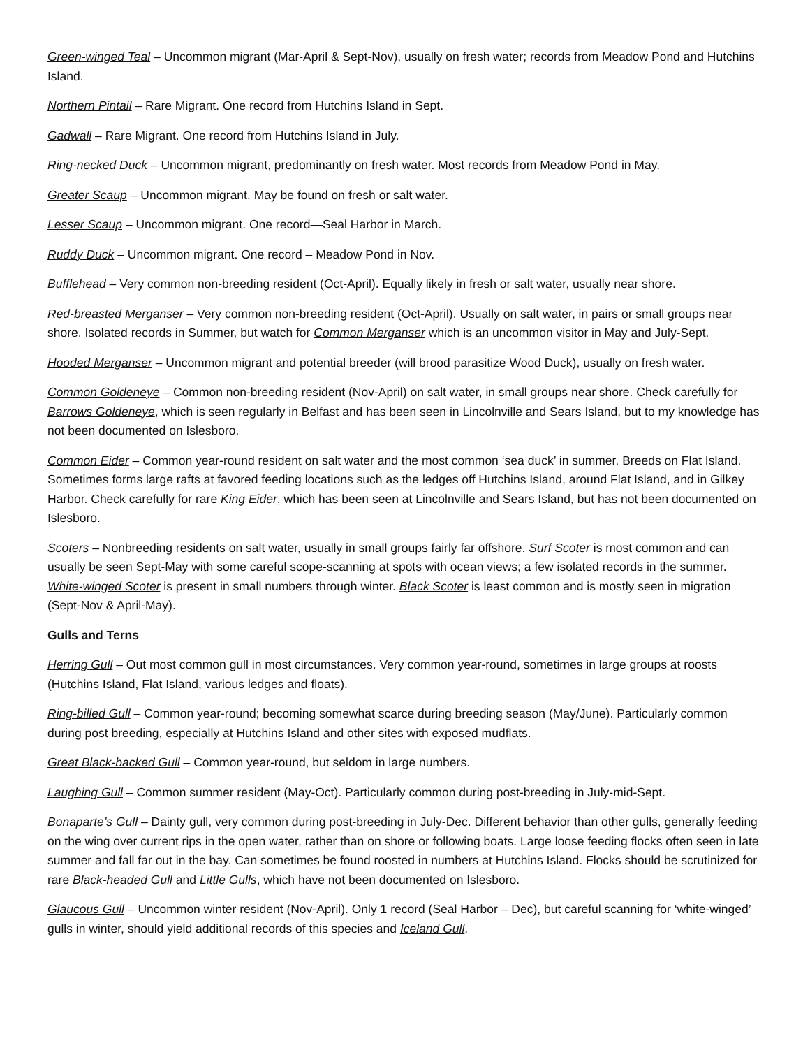Green-winged Teal – Uncommon migrant (Mar-April & Sept-Nov), usually on fresh water; records from Meadow Pond and Hutchins Island.
Northern Pintail – Rare Migrant. One record from Hutchins Island in Sept.
Gadwall – Rare Migrant. One record from Hutchins Island in July.
Ring-necked Duck – Uncommon migrant, predominantly on fresh water. Most records from Meadow Pond in May.
Greater Scaup – Uncommon migrant. May be found on fresh or salt water.
Lesser Scaup – Uncommon migrant. One record—Seal Harbor in March.
Ruddy Duck – Uncommon migrant. One record – Meadow Pond in Nov.
Bufflehead – Very common non-breeding resident (Oct-April). Equally likely in fresh or salt water, usually near shore.
Red-breasted Merganser – Very common non-breeding resident (Oct-April). Usually on salt water, in pairs or small groups near shore. Isolated records in Summer, but watch for Common Merganser which is an uncommon visitor in May and July-Sept.
Hooded Merganser – Uncommon migrant and potential breeder (will brood parasitize Wood Duck), usually on fresh water.
Common Goldeneye – Common non-breeding resident (Nov-April) on salt water, in small groups near shore. Check carefully for Barrows Goldeneye, which is seen regularly in Belfast and has been seen in Lincolnville and Sears Island, but to my knowledge has not been documented on Islesboro.
Common Eider – Common year-round resident on salt water and the most common ‘sea duck’ in summer. Breeds on Flat Island. Sometimes forms large rafts at favored feeding locations such as the ledges off Hutchins Island, around Flat Island, and in Gilkey Harbor. Check carefully for rare King Eider, which has been seen at Lincolnville and Sears Island, but has not been documented on Islesboro.
Scoters – Nonbreeding residents on salt water, usually in small groups fairly far offshore. Surf Scoter is most common and can usually be seen Sept-May with some careful scope-scanning at spots with ocean views; a few isolated records in the summer. White-winged Scoter is present in small numbers through winter. Black Scoter is least common and is mostly seen in migration (Sept-Nov & April-May).
Gulls and Terns
Herring Gull – Out most common gull in most circumstances. Very common year-round, sometimes in large groups at roosts (Hutchins Island, Flat Island, various ledges and floats).
Ring-billed Gull – Common year-round; becoming somewhat scarce during breeding season (May/June). Particularly common during post breeding, especially at Hutchins Island and other sites with exposed mudflats.
Great Black-backed Gull – Common year-round, but seldom in large numbers.
Laughing Gull – Common summer resident (May-Oct). Particularly common during post-breeding in July-mid-Sept.
Bonaparte’s Gull – Dainty gull, very common during post-breeding in July-Dec. Different behavior than other gulls, generally feeding on the wing over current rips in the open water, rather than on shore or following boats. Large loose feeding flocks often seen in late summer and fall far out in the bay. Can sometimes be found roosted in numbers at Hutchins Island. Flocks should be scrutinized for rare Black-headed Gull and Little Gulls, which have not been documented on Islesboro.
Glaucous Gull – Uncommon winter resident (Nov-April). Only 1 record (Seal Harbor – Dec), but careful scanning for ‘white-winged’ gulls in winter, should yield additional records of this species and Iceland Gull.